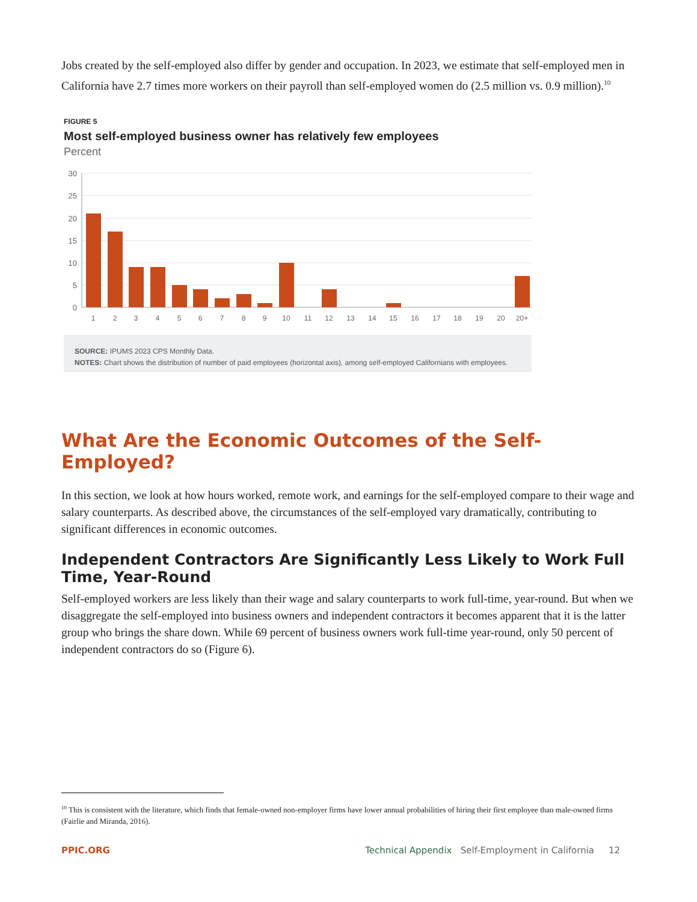Jobs created by the self-employed also differ by gender and occupation. In 2023, we estimate that self-employed men in California have 2.7 times more workers on their payroll than self-employed women do (2.5 million vs. 0.9 million).<sup>10</sup>
FIGURE 5
Most self-employed business owner has relatively few employees
Percent
30
25
20
15
10
5
0
1
2
3
4
5
6
7
8
9
10
11
12
13
14
15
16
17
18
19
20
20+
SOURCE: IPUMS 2023 CPS Monthly Data.
NOTES: Chart shows the distribution of number of paid employees (horizontal axis), among self-employed Californians with employees.
What Are the Economic Outcomes of the Self-Employed?
In this section, we look at how hours worked, remote work, and earnings for the self-employed compare to their wage and salary counterparts. As described above, the circumstances of the self-employed vary dramatically, contributing to significant differences in economic outcomes.
Independent Contractors Are Significantly Less Likely to Work Full Time, Year-Round
Self-employed workers are less likely than their wage and salary counterparts to work full-time, year-round. But when we disaggregate the self-employed into business owners and independent contractors it becomes apparent that it is the latter group who brings the share down. While 69 percent of business owners work full-time year-round, only 50 percent of independent contractors do so (Figure 6).
<sup>10</sup> This is consistent with the literature, which finds that female-owned non-employer firms have lower annual probabilities of hiring their first employee than male-owned firms (Fairlie and Miranda, 2016).
PPIC.ORG Technical Appendix Self-Employment in California 12